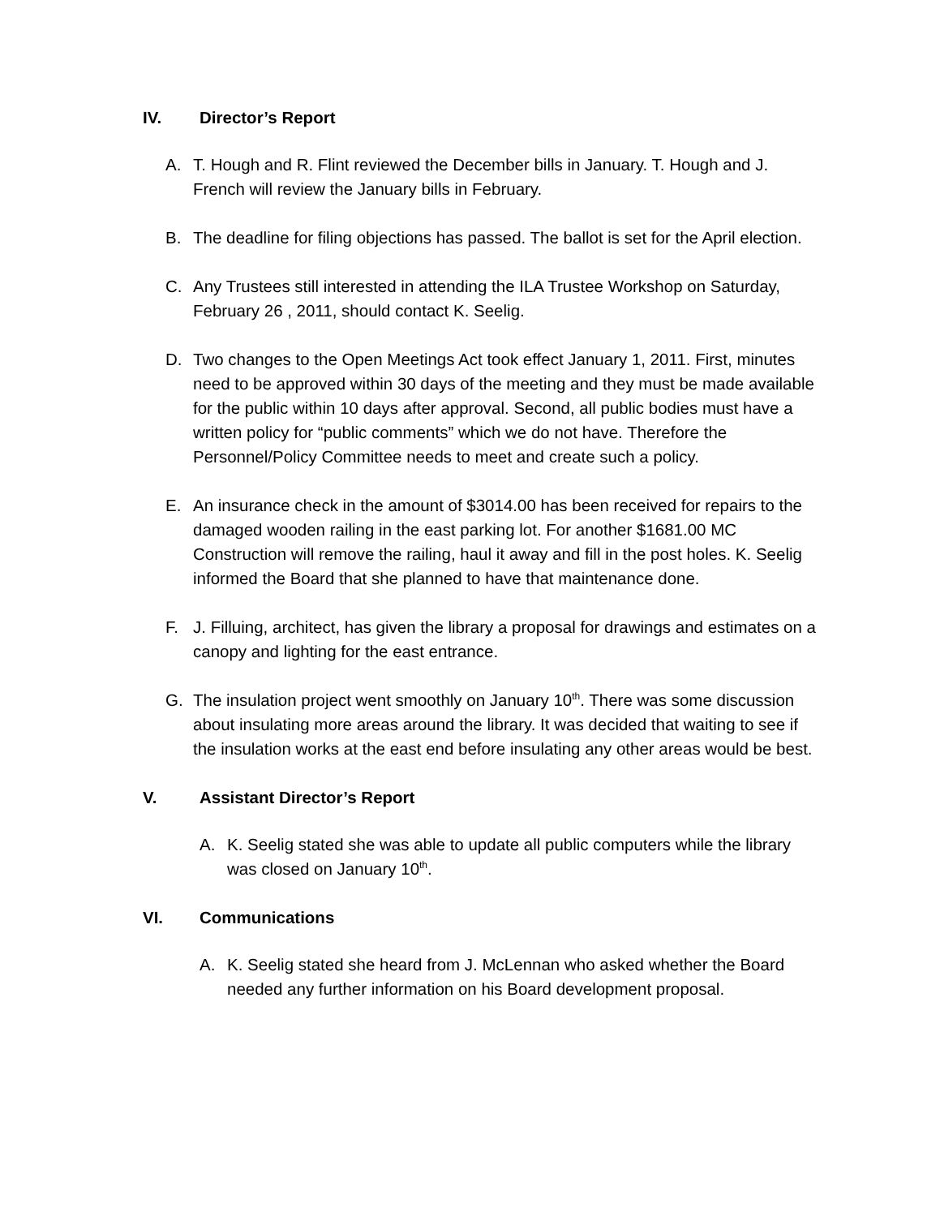IV. Director’s Report
A. T. Hough and R. Flint reviewed the December bills in January. T. Hough and J. French will review the January bills in February.
B. The deadline for filing objections has passed. The ballot is set for the April election.
C. Any Trustees still interested in attending the ILA Trustee Workshop on Saturday, February 26 , 2011, should contact K. Seelig.
D. Two changes to the Open Meetings Act took effect January 1, 2011. First, minutes need to be approved within 30 days of the meeting and they must be made available for the public within 10 days after approval. Second, all public bodies must have a written policy for “public comments” which we do not have. Therefore the Personnel/Policy Committee needs to meet and create such a policy.
E. An insurance check in the amount of $3014.00 has been received for repairs to the damaged wooden railing in the east parking lot. For another $1681.00 MC Construction will remove the railing, haul it away and fill in the post holes. K. Seelig informed the Board that she planned to have that maintenance done.
F. J. Filluing, architect, has given the library a proposal for drawings and estimates on a canopy and lighting for the east entrance.
G. The insulation project went smoothly on January 10<sup>th</sup>. There was some discussion about insulating more areas around the library. It was decided that waiting to see if the insulation works at the east end before insulating any other areas would be best.
V. Assistant Director’s Report
A. K. Seelig stated she was able to update all public computers while the library was closed on January 10<sup>th</sup>.
VI. Communications
A. K. Seelig stated she heard from J. McLennan who asked whether the Board needed any further information on his Board development proposal.